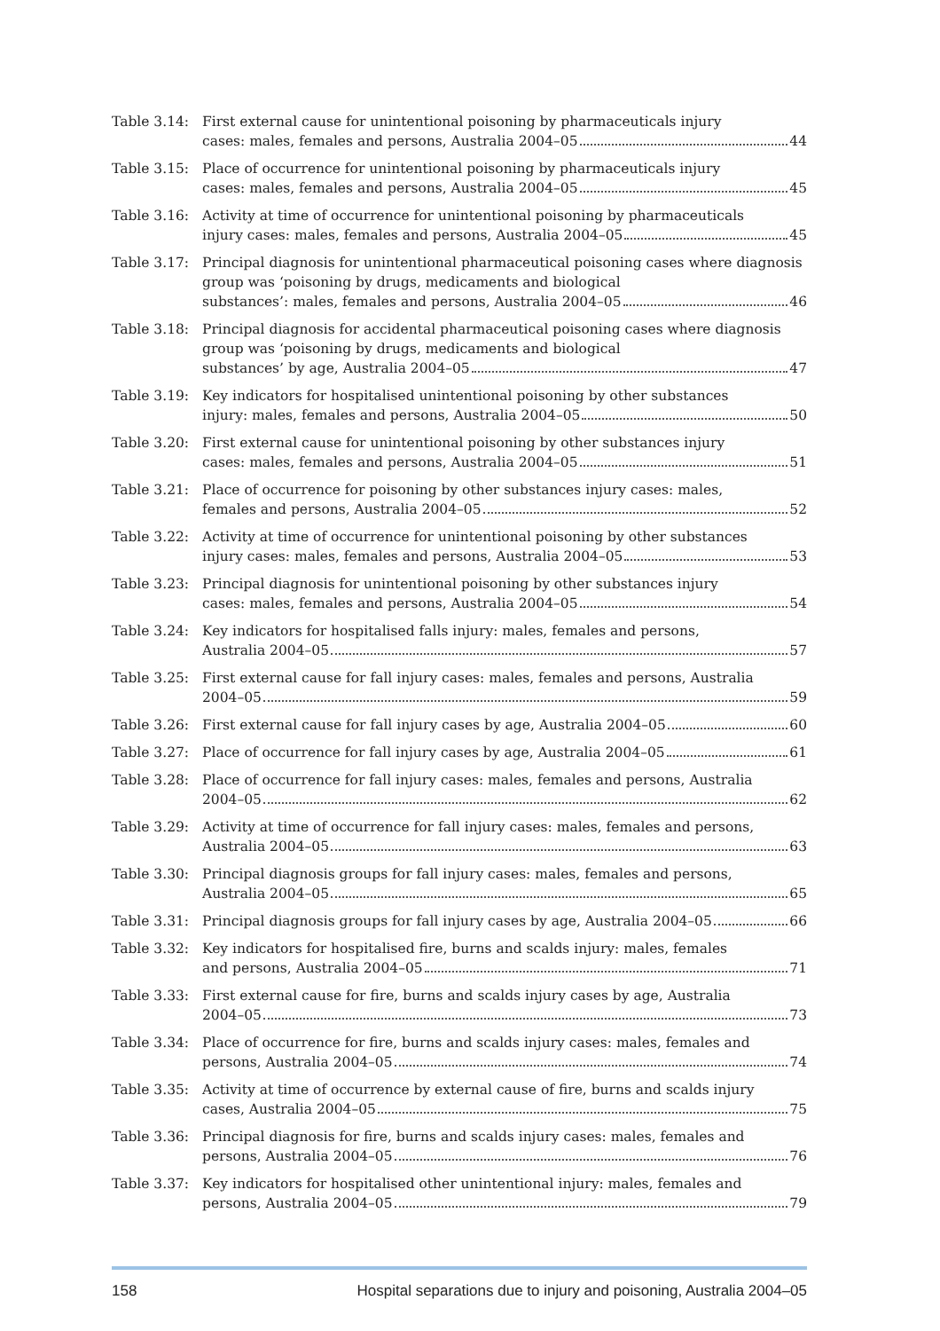Table 3.14:
First external cause for unintentional poisoning by pharmaceuticals injury
cases: males, females and persons, Australia 2004–05 44
Table 3.15:
Place of occurrence for unintentional poisoning by pharmaceuticals injury
cases: males, females and persons, Australia 2004–05 45
Table 3.16:
Activity at time of occurrence for unintentional poisoning by pharmaceuticals
injury cases: males, females and persons, Australia 2004–05 45
Table 3.17:
Principal diagnosis for unintentional pharmaceutical poisoning cases where diagnosis group was ‘poisoning by drugs, medicaments and biological
substances’: males, females and persons, Australia 2004–05 46
Table 3.18:
Principal diagnosis for accidental pharmaceutical poisoning cases where diagnosis group was ‘poisoning by drugs, medicaments and biological
substances’ by age, Australia 2004–05 47
Table 3.19:
Key indicators for hospitalised unintentional poisoning by other substances
injury: males, females and persons, Australia 2004–05 50
Table 3.20:
First external cause for unintentional poisoning by other substances injury
cases: males, females and persons, Australia 2004–05 51
Table 3.21:
Place of occurrence for poisoning by other substances injury cases: males,
females and persons, Australia 2004–05 52
Table 3.22:
Activity at time of occurrence for unintentional poisoning by other substances
injury cases: males, females and persons, Australia 2004–05 53
Table 3.23:
Principal diagnosis for unintentional poisoning by other substances injury
cases: males, females and persons, Australia 2004–05 54
Table 3.24:
Key indicators for hospitalised falls injury: males, females and persons,
Australia 2004–05 57
Table 3.25:
First external cause for fall injury cases: males, females and persons, Australia
2004–05 59
Table 3.26:
First external cause for fall injury cases by age, Australia 2004–05 60
Table 3.27:
Place of occurrence for fall injury cases by age, Australia 2004–05 61
Table 3.28:
Place of occurrence for fall injury cases: males, females and persons, Australia
2004–05 62
Table 3.29:
Activity at time of occurrence for fall injury cases: males, females and persons,
Australia 2004–05 63
Table 3.30:
Principal diagnosis groups for fall injury cases: males, females and persons,
Australia 2004–05 65
Table 3.31:
Principal diagnosis groups for fall injury cases by age, Australia 2004–05 66
Table 3.32:
Key indicators for hospitalised fire, burns and scalds injury: males, females
and persons, Australia 2004–05 71
Table 3.33:
First external cause for fire, burns and scalds injury cases by age, Australia
2004–05 73
Table 3.34:
Place of occurrence for fire, burns and scalds injury cases: males, females and
persons, Australia 2004–05 74
Table 3.35:
Activity at time of occurrence by external cause of fire, burns and scalds injury
cases, Australia 2004–05 75
Table 3.36:
Principal diagnosis for fire, burns and scalds injury cases: males, females and
persons, Australia 2004–05 76
Table 3.37:
Key indicators for hospitalised other unintentional injury: males, females and
persons, Australia 2004–05 79
158 Hospital separations due to injury and poisoning, Australia 2004–05